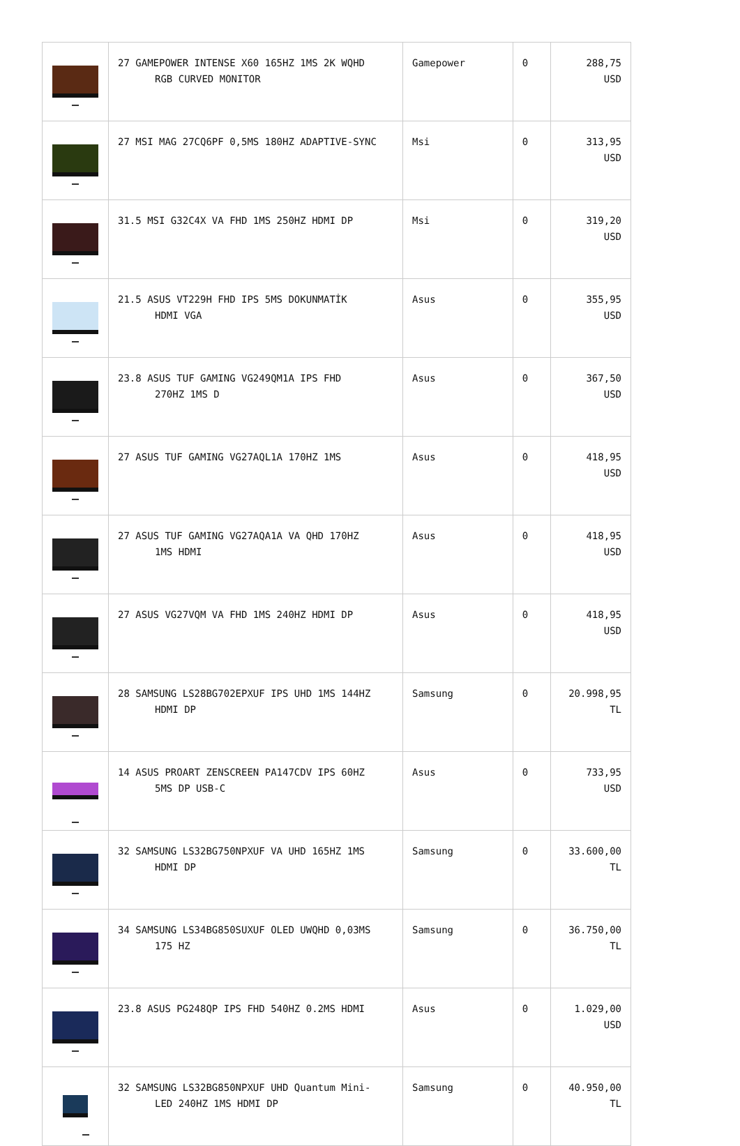| | 27 GAMEPOWER INTENSE X60 165HZ 1MS 2K WQHD RGB CURVED MONITOR | Gamepower | 0 | 288,75 USD |
| | 27 MSI MAG 27CQ6PF 0,5MS 180HZ ADAPTIVE-SYNC | Msi | 0 | 313,95 USD |
| | 31.5 MSI G32C4X VA FHD 1MS 250HZ HDMI DP | Msi | 0 | 319,20 USD |
| | 21.5 ASUS VT229H FHD IPS 5MS DOKUNMATİK HDMI VGA | Asus | 0 | 355,95 USD |
| | 23.8 ASUS TUF GAMING VG249QM1A IPS FHD 270HZ 1MS D | Asus | 0 | 367,50 USD |
| | 27 ASUS TUF GAMING VG27AQL1A 170HZ 1MS | Asus | 0 | 418,95 USD |
| | 27 ASUS TUF GAMING VG27AQA1A VA QHD 170HZ 1MS HDMI | Asus | 0 | 418,95 USD |
| | 27 ASUS VG27VQM VA FHD 1MS 240HZ HDMI DP | Asus | 0 | 418,95 USD |
| | 28 SAMSUNG LS28BG702EPXUF IPS UHD 1MS 144HZ HDMI DP | Samsung | 0 | 20.998,95 TL |
| | 14 ASUS PROART ZENSCREEN PA147CDV IPS 60HZ 5MS DP USB-C | Asus | 0 | 733,95 USD |
| | 32 SAMSUNG LS32BG750NPXUF VA UHD 165HZ 1MS HDMI DP | Samsung | 0 | 33.600,00 TL |
| | 34 SAMSUNG LS34BG850SUXUF OLED UWQHD 0,03MS 175 HZ | Samsung | 0 | 36.750,00 TL |
| | 23.8 ASUS PG248QP IPS FHD 540HZ 0.2MS HDMI | Asus | 0 | 1.029,00 USD |
| | 32 SAMSUNG LS32BG850NPXUF UHD Quantum Mini- LED 240HZ 1MS HDMI DP | Samsung | 0 | 40.950,00 TL |